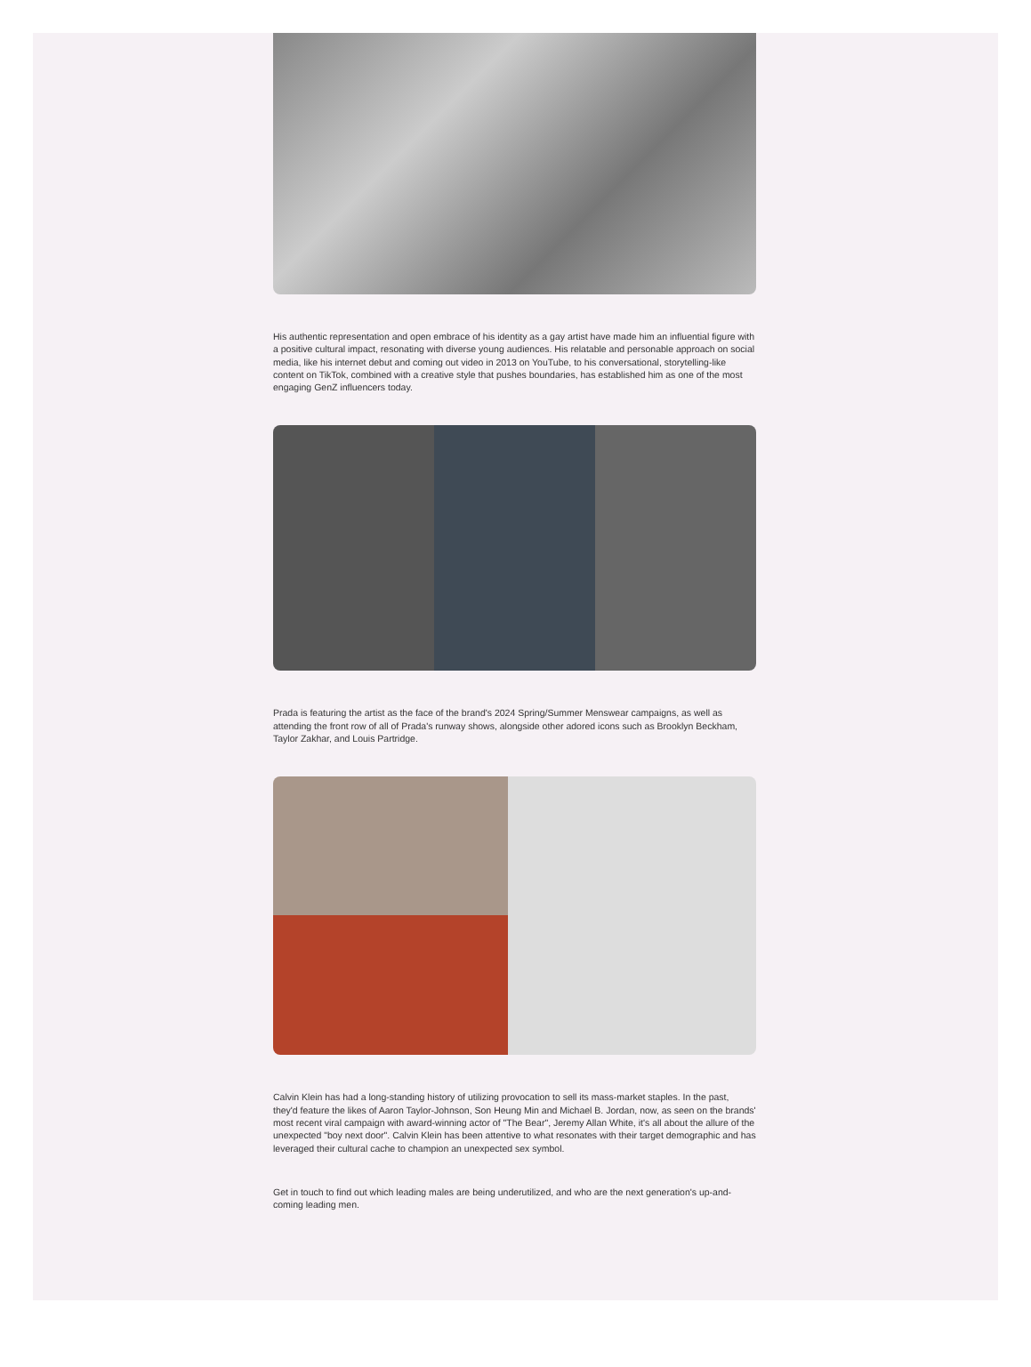His authentic representation and open embrace of his identity as a gay artist have made him an influential figure with a positive cultural impact, resonating with diverse young audiences. His relatable and personable approach on social media, like his internet debut and coming out video in 2013 on YouTube, to his conversational, storytelling-like content on TikTok, combined with a creative style that pushes boundaries, has established him as one of the most engaging GenZ influencers today.
Prada is featuring the artist as the face of the brand's 2024 Spring/Summer Menswear campaigns, as well as attending the front row of all of Prada's runway shows, alongside other adored icons such as Brooklyn Beckham, Taylor Zakhar, and Louis Partridge.
Calvin Klein has had a long-standing history of utilizing provocation to sell its mass-market staples. In the past, they'd feature the likes of Aaron Taylor-Johnson, Son Heung Min and Michael B. Jordan, now, as seen on the brands' most recent viral campaign with award-winning actor of "The Bear", Jeremy Allan White, it's all about the allure of the unexpected "boy next door". Calvin Klein has been attentive to what resonates with their target demographic and has leveraged their cultural cache to champion an unexpected sex symbol.
Get in touch to find out which leading males are being underutilized, and who are the next generation's up-and-coming leading men.